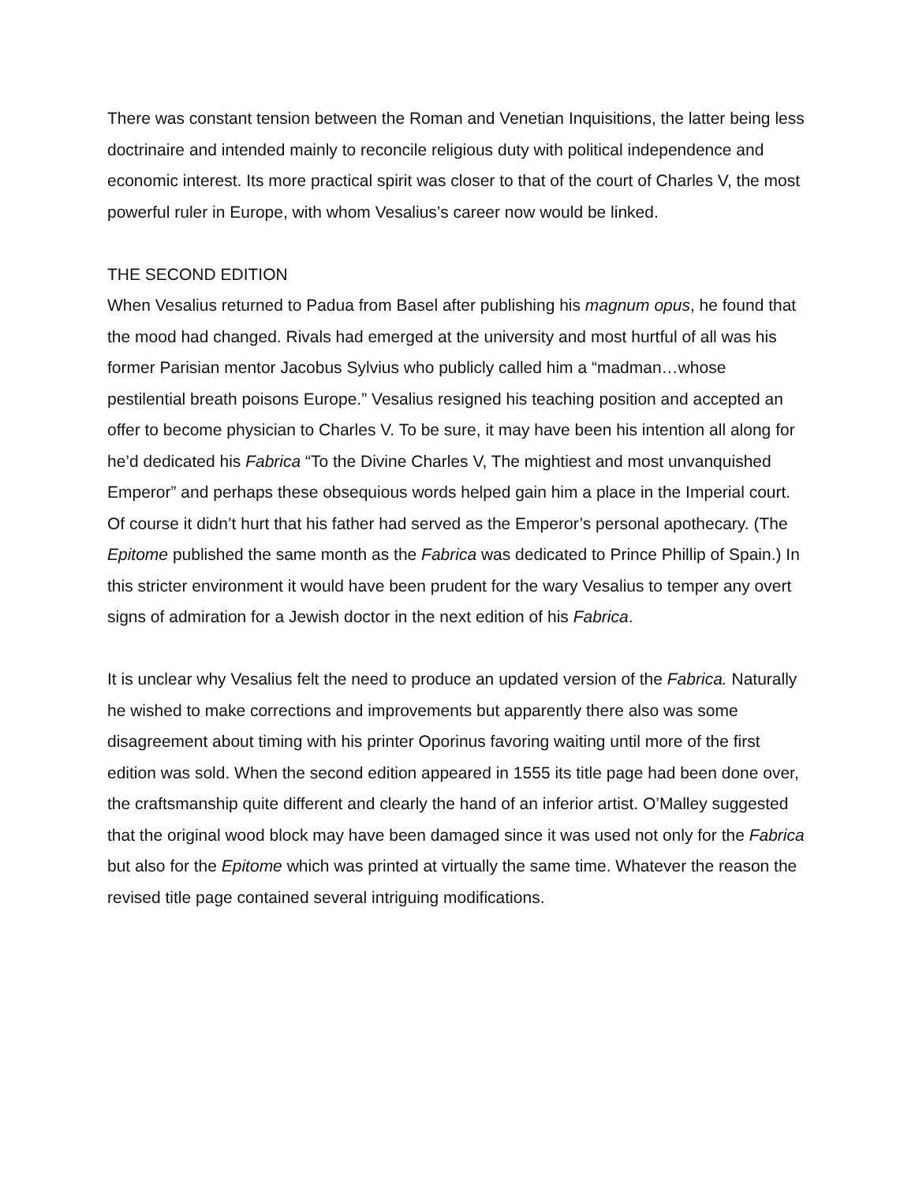There was constant tension between the Roman and Venetian Inquisitions, the latter being less doctrinaire and intended mainly to reconcile religious duty with political independence and economic interest. Its more practical spirit was closer to that of the court of Charles V, the most powerful ruler in Europe, with whom Vesalius’s career now would be linked.
THE SECOND EDITION
When Vesalius returned to Padua from Basel after publishing his magnum opus, he found that the mood had changed. Rivals had emerged at the university and most hurtful of all was his former Parisian mentor Jacobus Sylvius who publicly called him a “madman…whose pestilential breath poisons Europe.” Vesalius resigned his teaching position and accepted an offer to become physician to Charles V. To be sure, it may have been his intention all along for he’d dedicated his Fabrica “To the Divine Charles V, The mightiest and most unvanquished Emperor” and perhaps these obsequious words helped gain him a place in the Imperial court. Of course it didn’t hurt that his father had served as the Emperor’s personal apothecary. (The Epitome published the same month as the Fabrica was dedicated to Prince Phillip of Spain.) In this stricter environment it would have been prudent for the wary Vesalius to temper any overt signs of admiration for a Jewish doctor in the next edition of his Fabrica.
It is unclear why Vesalius felt the need to produce an updated version of the Fabrica. Naturally he wished to make corrections and improvements but apparently there also was some disagreement about timing with his printer Oporinus favoring waiting until more of the first edition was sold. When the second edition appeared in 1555 its title page had been done over, the craftsmanship quite different and clearly the hand of an inferior artist. O’Malley suggested that the original wood block may have been damaged since it was used not only for the Fabrica but also for the Epitome which was printed at virtually the same time. Whatever the reason the revised title page contained several intriguing modifications.